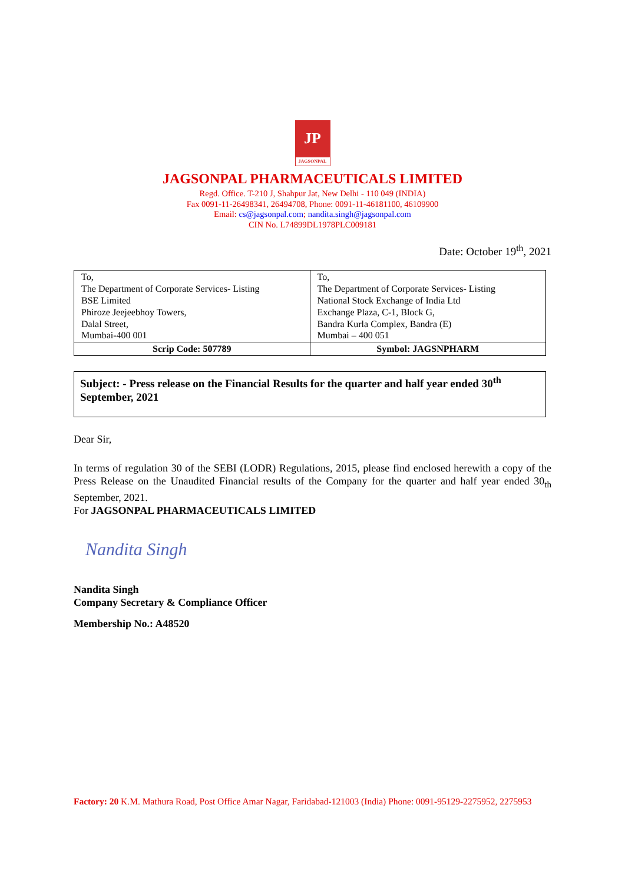JP
JAGSONPAL
JAGSONPAL PHARMACEUTICALS LIMITED
Regd. Office. T-210 J, Shahpur Jat, New Delhi - 110 049 (INDIA)
Fax 0091-11-26498341, 26494708, Phone: 0091-11-46181100, 46109900
Email: cs@jagsonpal.com; nandita.singh@jagsonpal.com
CIN No. L74899DL1978PLC009181
Date: October 19<sup>th</sup>, 2021
| To, The Department of Corporate Services- Listing BSE Limited Phiroze Jeejeebhoy Towers, Dalal Street, Mumbai-400 001 | To, The Department of Corporate Services- Listing National Stock Exchange of India Ltd Exchange Plaza, C-1, Block G, Bandra Kurla Complex, Bandra (E) Mumbai – 400 051 |
| Scrip Code: 507789 | Symbol: JAGSNPHARM |
Subject: - Press release on the Financial Results for the quarter and half year ended 30<sup>th</sup> September, 2021
Dear Sir,
In terms of regulation 30 of the SEBI (LODR) Regulations, 2015, please find enclosed herewith a copy of the Press Release on the Unaudited Financial results of the Company for the quarter and half year ended 30<sub>th</sub> September, 2021.
For JAGSONPAL PHARMACEUTICALS LIMITED
Nandita Singh
Nandita Singh
Company Secretary & Compliance Officer
Membership No.: A48520
Factory: 20 K.M. Mathura Road, Post Office Amar Nagar, Faridabad-121003 (India) Phone: 0091-95129-2275952, 2275953